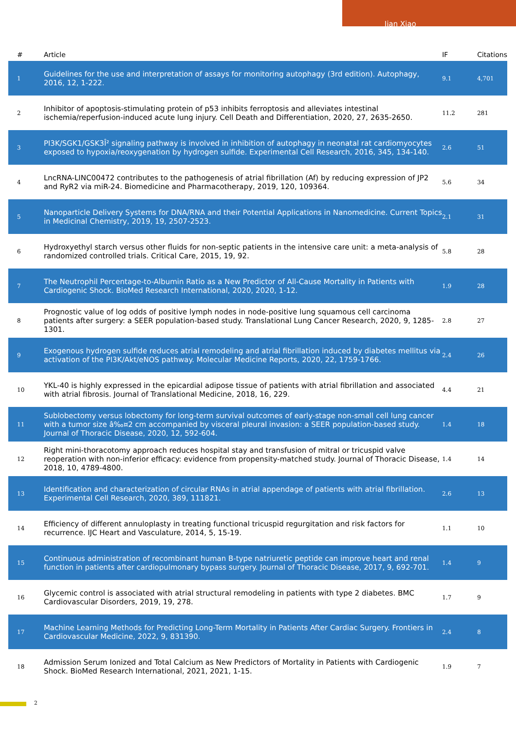Jian Xiao
| # | Article | IF | Citations |
| --- | --- | --- | --- |
| 1 | Guidelines for the use and interpretation of assays for monitoring autophagy (3rd edition). Autophagy, 2016, 12, 1-222. | 9.1 | 4,701 |
| 2 | Inhibitor of apoptosis-stimulating protein of p53 inhibits ferroptosis and alleviates intestinal ischemia/reperfusion-induced acute lung injury. Cell Death and Differentiation, 2020, 27, 2635-2650. | 11.2 | 281 |
| 3 | PI3K/SGK1/GSK3Î² signaling pathway is involved in inhibition of autophagy in neonatal rat cardiomyocytes exposed to hypoxia/reoxygenation by hydrogen sulfide. Experimental Cell Research, 2016, 345, 134-140. | 2.6 | 51 |
| 4 | LncRNA-LINC00472 contributes to the pathogenesis of atrial fibrillation (Af) by reducing expression of JP2 and RyR2 via miR-24. Biomedicine and Pharmacotherapy, 2019, 120, 109364. | 5.6 | 34 |
| 5 | Nanoparticle Delivery Systems for DNA/RNA and their Potential Applications in Nanomedicine. Current Topics in Medicinal Chemistry, 2019, 19, 2507-2523. | 2.1 | 31 |
| 6 | Hydroxyethyl starch versus other fluids for non-septic patients in the intensive care unit: a meta-analysis of randomized controlled trials. Critical Care, 2015, 19, 92. | 5.8 | 28 |
| 7 | The Neutrophil Percentage-to-Albumin Ratio as a New Predictor of All-Cause Mortality in Patients with Cardiogenic Shock. BioMed Research International, 2020, 2020, 1-12. | 1.9 | 28 |
| 8 | Prognostic value of log odds of positive lymph nodes in node-positive lung squamous cell carcinoma patients after surgery: a SEER population-based study. Translational Lung Cancer Research, 2020, 9, 1285-1301. | 2.8 | 27 |
| 9 | Exogenous hydrogen sulfide reduces atrial remodeling and atrial fibrillation induced by diabetes mellitus via activation of the PI3K/Akt/eNOS pathway. Molecular Medicine Reports, 2020, 22, 1759-1766. | 2.4 | 26 |
| 10 | YKL-40 is highly expressed in the epicardial adipose tissue of patients with atrial fibrillation and associated with atrial fibrosis. Journal of Translational Medicine, 2018, 16, 229. | 4.4 | 21 |
| 11 | Sublobectomy versus lobectomy for long-term survival outcomes of early-stage non-small cell lung cancer with a tumor size â‰¤2 cm accompanied by visceral pleural invasion: a SEER population-based study. Journal of Thoracic Disease, 2020, 12, 592-604. | 1.4 | 18 |
| 12 | Right mini-thoracotomy approach reduces hospital stay and transfusion of mitral or tricuspid valve reoperation with non-inferior efficacy: evidence from propensity-matched study. Journal of Thoracic Disease, 2018, 10, 4789-4800. | 1.4 | 14 |
| 13 | Identification and characterization of circular RNAs in atrial appendage of patients with atrial fibrillation. Experimental Cell Research, 2020, 389, 111821. | 2.6 | 13 |
| 14 | Efficiency of different annuloplasty in treating functional tricuspid regurgitation and risk factors for recurrence. IJC Heart and Vasculature, 2014, 5, 15-19. | 1.1 | 10 |
| 15 | Continuous administration of recombinant human B-type natriuretic peptide can improve heart and renal function in patients after cardiopulmonary bypass surgery. Journal of Thoracic Disease, 2017, 9, 692-701. | 1.4 | 9 |
| 16 | Glycemic control is associated with atrial structural remodeling in patients with type 2 diabetes. BMC Cardiovascular Disorders, 2019, 19, 278. | 1.7 | 9 |
| 17 | Machine Learning Methods for Predicting Long-Term Mortality in Patients After Cardiac Surgery. Frontiers in Cardiovascular Medicine, 2022, 9, 831390. | 2.4 | 8 |
| 18 | Admission Serum Ionized and Total Calcium as New Predictors of Mortality in Patients with Cardiogenic Shock. BioMed Research International, 2021, 2021, 1-15. | 1.9 | 7 |
2